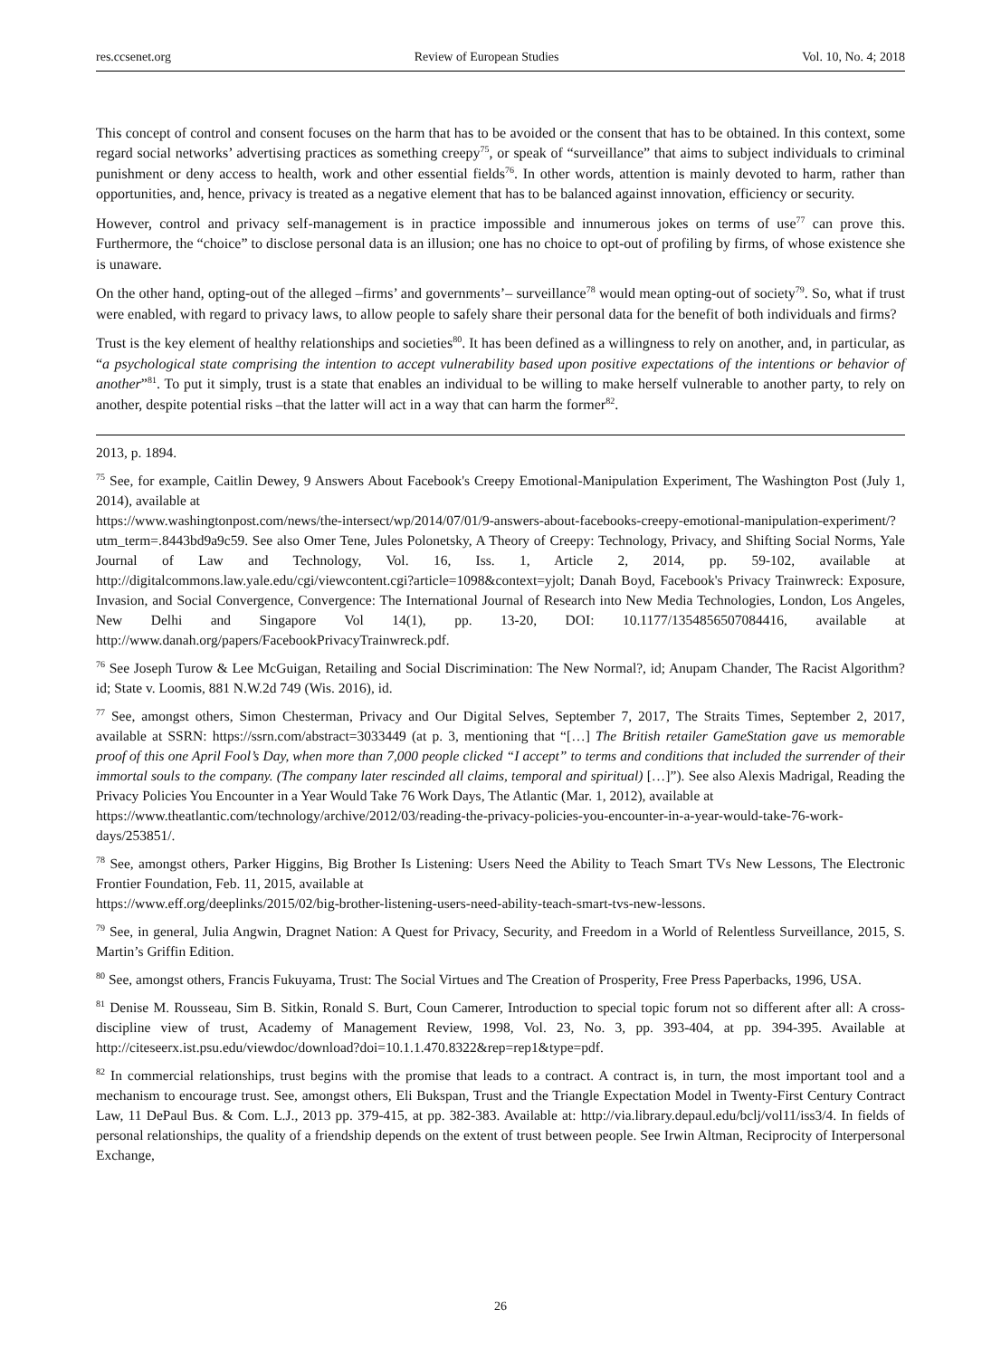res.ccsenet.org Review of European Studies Vol. 10, No. 4; 2018
This concept of control and consent focuses on the harm that has to be avoided or the consent that has to be obtained. In this context, some regard social networks’ advertising practices as something creepy<sup>75</sup>, or speak of “surveillance” that aims to subject individuals to criminal punishment or deny access to health, work and other essential fields<sup>76</sup>. In other words, attention is mainly devoted to harm, rather than opportunities, and, hence, privacy is treated as a negative element that has to be balanced against innovation, efficiency or security.
However, control and privacy self-management is in practice impossible and innumerous jokes on terms of use<sup>77</sup> can prove this. Furthermore, the “choice” to disclose personal data is an illusion; one has no choice to opt-out of profiling by firms, of whose existence she is unaware.
On the other hand, opting-out of the alleged –firms’ and governments’– surveillance<sup>78</sup> would mean opting-out of society<sup>79</sup>. So, what if trust were enabled, with regard to privacy laws, to allow people to safely share their personal data for the benefit of both individuals and firms?
Trust is the key element of healthy relationships and societies<sup>80</sup>. It has been defined as a willingness to rely on another, and, in particular, as “a psychological state comprising the intention to accept vulnerability based upon positive expectations of the intentions or behavior of another”<sup>81</sup>. To put it simply, trust is a state that enables an individual to be willing to make herself vulnerable to another party, to rely on another, despite potential risks –that the latter will act in a way that can harm the former<sup>82</sup>.
2013, p. 1894.
<sup>75</sup> See, for example, Caitlin Dewey, 9 Answers About Facebook's Creepy Emotional-Manipulation Experiment, The Washington Post (July 1, 2014), available at
https://www.washingtonpost.com/news/the-intersect/wp/2014/07/01/9-answers-about-facebooks-creepy-emotional-manipulation-experiment/?utm_term=.8443bd9a9c59. See also Omer Tene, Jules Polonetsky, A Theory of Creepy: Technology, Privacy, and Shifting Social Norms, Yale Journal of Law and Technology, Vol. 16, Iss. 1, Article 2, 2014, pp. 59-102, available at http://digitalcommons.law.yale.edu/cgi/viewcontent.cgi?article=1098&context=yjolt; Danah Boyd, Facebook's Privacy Trainwreck: Exposure, Invasion, and Social Convergence, Convergence: The International Journal of Research into New Media Technologies, London, Los Angeles, New Delhi and Singapore Vol 14(1), pp. 13-20, DOI: 10.1177/1354856507084416, available at http://www.danah.org/papers/FacebookPrivacyTrainwreck.pdf.
<sup>76</sup> See Joseph Turow & Lee McGuigan, Retailing and Social Discrimination: The New Normal?, id; Anupam Chander, The Racist Algorithm? id; State v. Loomis, 881 N.W.2d 749 (Wis. 2016), id.
<sup>77</sup> See, amongst others, Simon Chesterman, Privacy and Our Digital Selves, September 7, 2017, The Straits Times, September 2, 2017, available at SSRN: https://ssrn.com/abstract=3033449 (at p. 3, mentioning that “[…] The British retailer GameStation gave us memorable proof of this one April Fool’s Day, when more than 7,000 people clicked “I accept” to terms and conditions that included the surrender of their immortal souls to the company. (The company later rescinded all claims, temporal and spiritual) […]”). See also Alexis Madrigal, Reading the Privacy Policies You Encounter in a Year Would Take 76 Work Days, The Atlantic (Mar. 1, 2012), available at
https://www.theatlantic.com/technology/archive/2012/03/reading-the-privacy-policies-you-encounter-in-a-year-would-take-76-work-days/253851/.
<sup>78</sup> See, amongst others, Parker Higgins, Big Brother Is Listening: Users Need the Ability to Teach Smart TVs New Lessons, The Electronic Frontier Foundation, Feb. 11, 2015, available at
https://www.eff.org/deeplinks/2015/02/big-brother-listening-users-need-ability-teach-smart-tvs-new-lessons.
<sup>79</sup> See, in general, Julia Angwin, Dragnet Nation: A Quest for Privacy, Security, and Freedom in a World of Relentless Surveillance, 2015, S. Martin’s Griffin Edition.
<sup>80</sup> See, amongst others, Francis Fukuyama, Trust: The Social Virtues and The Creation of Prosperity, Free Press Paperbacks, 1996, USA.
<sup>81</sup> Denise M. Rousseau, Sim B. Sitkin, Ronald S. Burt, Coun Camerer, Introduction to special topic forum not so different after all: A cross-discipline view of trust, Academy of Management Review, 1998, Vol. 23, No. 3, pp. 393-404, at pp. 394-395. Available at http://citeseerx.ist.psu.edu/viewdoc/download?doi=10.1.1.470.8322&rep=rep1&type=pdf.
<sup>82</sup> In commercial relationships, trust begins with the promise that leads to a contract. A contract is, in turn, the most important tool and a mechanism to encourage trust. See, amongst others, Eli Bukspan, Trust and the Triangle Expectation Model in Twenty-First Century Contract Law, 11 DePaul Bus. & Com. L.J., 2013 pp. 379-415, at pp. 382-383. Available at: http://via.library.depaul.edu/bclj/vol11/iss3/4. In fields of personal relationships, the quality of a friendship depends on the extent of trust between people. See Irwin Altman, Reciprocity of Interpersonal Exchange,
26